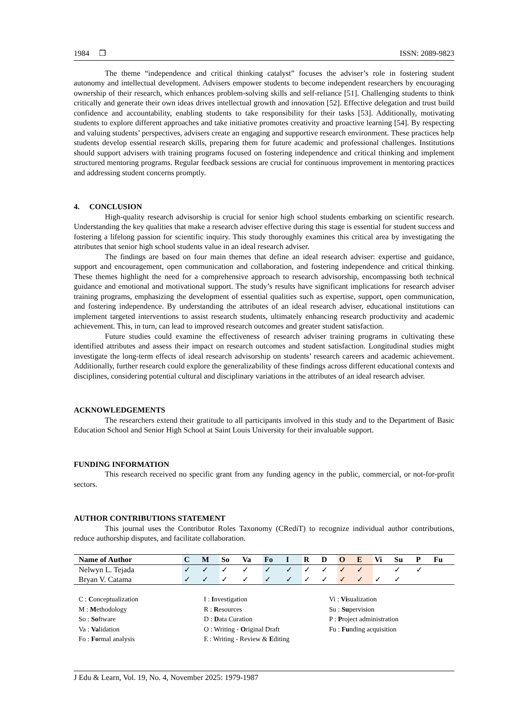1984 ❒ ISSN: 2089-9823
The theme “independence and critical thinking catalyst” focuses the adviser’s role in fostering student autonomy and intellectual development. Advisers empower students to become independent researchers by encouraging ownership of their research, which enhances problem-solving skills and self-reliance [51]. Challenging students to think critically and generate their own ideas drives intellectual growth and innovation [52]. Effective delegation and trust build confidence and accountability, enabling students to take responsibility for their tasks [53]. Additionally, motivating students to explore different approaches and take initiative promotes creativity and proactive learning [54]. By respecting and valuing students’ perspectives, advisers create an engaging and supportive research environment. These practices help students develop essential research skills, preparing them for future academic and professional challenges. Institutions should support advisers with training programs focused on fostering independence and critical thinking and implement structured mentoring programs. Regular feedback sessions are crucial for continuous improvement in mentoring practices and addressing student concerns promptly.
4. CONCLUSION
High-quality research advisorship is crucial for senior high school students embarking on scientific research. Understanding the key qualities that make a research adviser effective during this stage is essential for student success and fostering a lifelong passion for scientific inquiry. This study thoroughly examines this critical area by investigating the attributes that senior high school students value in an ideal research adviser.
The findings are based on four main themes that define an ideal research adviser: expertise and guidance, support and encouragement, open communication and collaboration, and fostering independence and critical thinking. These themes highlight the need for a comprehensive approach to research advisorship, encompassing both technical guidance and emotional and motivational support. The study’s results have significant implications for research adviser training programs, emphasizing the development of essential qualities such as expertise, support, open communication, and fostering independence. By understanding the attributes of an ideal research adviser, educational institutions can implement targeted interventions to assist research students, ultimately enhancing research productivity and academic achievement. This, in turn, can lead to improved research outcomes and greater student satisfaction.
Future studies could examine the effectiveness of research adviser training programs in cultivating these identified attributes and assess their impact on research outcomes and student satisfaction. Longitudinal studies might investigate the long-term effects of ideal research advisorship on students’ research careers and academic achievement. Additionally, further research could explore the generalizability of these findings across different educational contexts and disciplines, considering potential cultural and disciplinary variations in the attributes of an ideal research adviser.
ACKNOWLEDGEMENTS
The researchers extend their gratitude to all participants involved in this study and to the Department of Basic Education School and Senior High School at Saint Louis University for their invaluable support.
FUNDING INFORMATION
This research received no specific grant from any funding agency in the public, commercial, or not-for-profit sectors.
AUTHOR CONTRIBUTIONS STATEMENT
This journal uses the Contributor Roles Taxonomy (CRediT) to recognize individual author contributions, reduce authorship disputes, and facilitate collaboration.
| Name of Author | C | M | So | Va | Fo | I | R | D | O | E | Vi | Su | P | Fu |
| --- | --- | --- | --- | --- | --- | --- | --- | --- | --- | --- | --- | --- | --- | --- |
| Nelwyn L. Tejada | ✓ | ✓ | ✓ | ✓ | ✓ | ✓ | ✓ | ✓ | ✓ | ✓ | | ✓ | ✓ | |
| Bryan V. Catama | ✓ | ✓ | ✓ | ✓ | ✓ | ✓ | ✓ | ✓ | ✓ | ✓ | ✓ | ✓ | | |
C : Conceptualization
M : Methodology
So : Software
Va : Validation
Fo : Formal analysis
I : Investigation
R : Resources
D : Data Curation
O : Writing - Original Draft
E : Writing - Review & Editing
Vi : Visualization
Su : Supervision
P : Project administration
Fu : Funding acquisition
J Edu & Learn, Vol. 19, No. 4, November 2025: 1979-1987